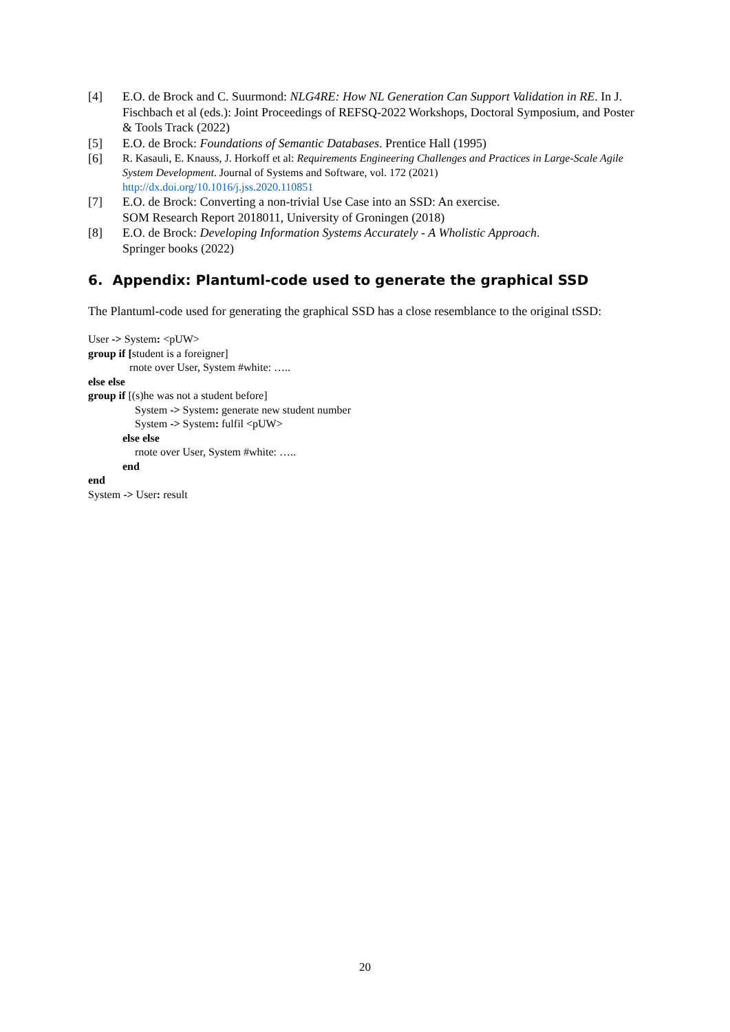[4] E.O. de Brock and C. Suurmond: NLG4RE: How NL Generation Can Support Validation in RE. In J. Fischbach et al (eds.): Joint Proceedings of REFSQ-2022 Workshops, Doctoral Symposium, and Poster & Tools Track (2022)
[5] E.O. de Brock: Foundations of Semantic Databases. Prentice Hall (1995)
[6]
R. Kasauli, E. Knauss, J. Horkoff et al: Requirements Engineering Challenges and Practices in Large-Scale Agile System Development. Journal of Systems and Software, vol. 172 (2021)
http://dx.doi.org/10.1016/j.jss.2020.110851
[7] E.O. de Brock: Converting a non-trivial Use Case into an SSD: An exercise.
SOM Research Report 2018011, University of Groningen (2018)
[8] E.O. de Brock: Developing Information Systems Accurately - A Wholistic Approach.
Springer books (2022)
6. Appendix: Plantuml-code used to generate the graphical SSD
The Plantuml-code used for generating the graphical SSD has a close resemblance to the original tSSD:
User -> System: <pUW>
group if [student is a foreigner]
rnote over User, System #white: …..
else else
group if [(s)he was not a student before]
System -> System: generate new student number
System -> System: fulfil <pUW>
else else
rnote over User, System #white: …..
end
end
System -> User: result
20